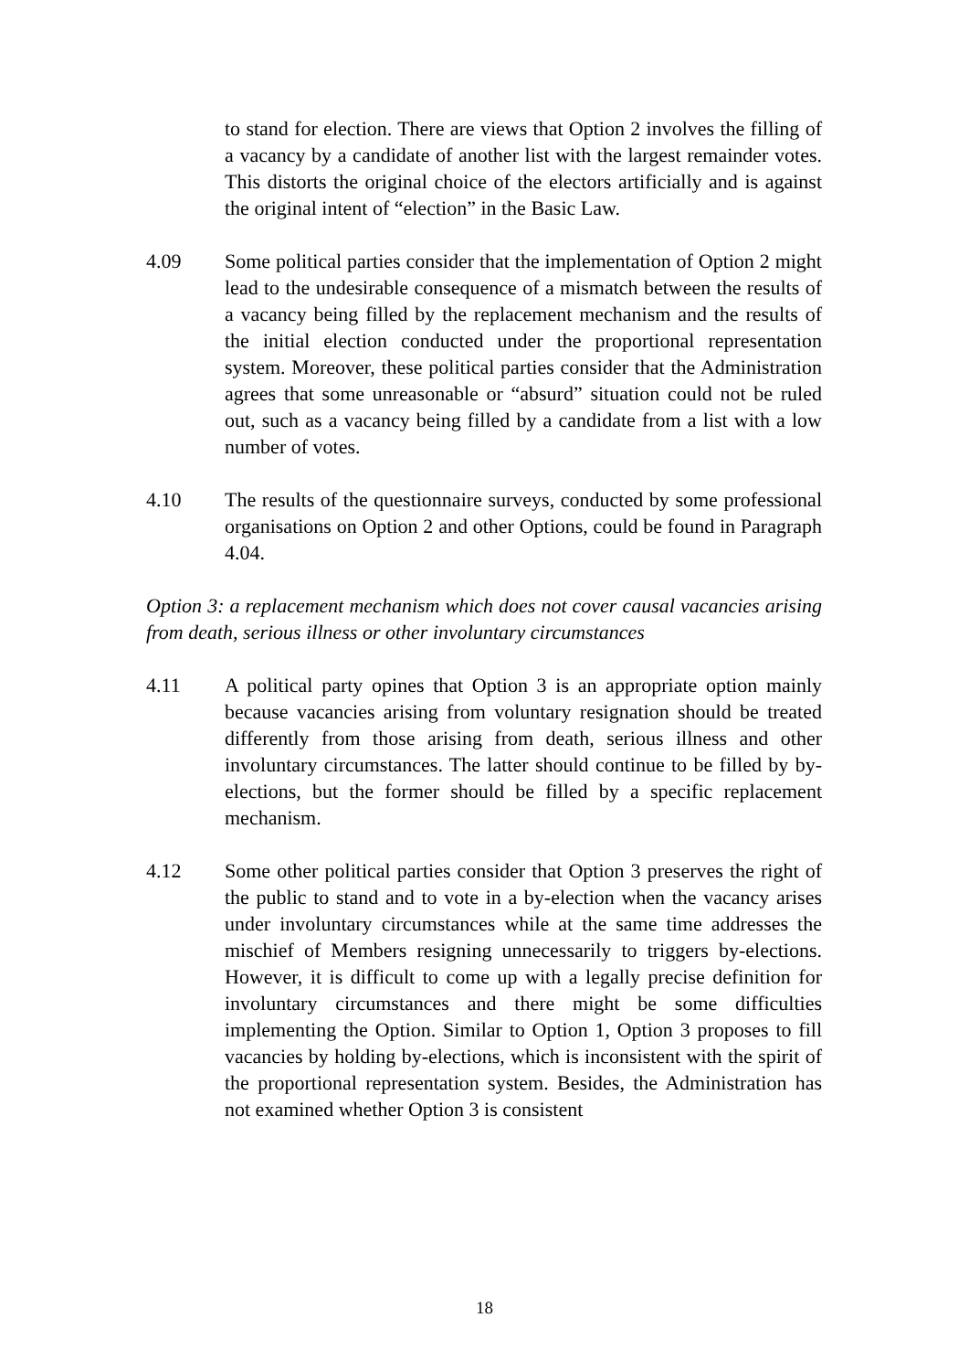to stand for election. There are views that Option 2 involves the filling of a vacancy by a candidate of another list with the largest remainder votes. This distorts the original choice of the electors artificially and is against the original intent of “election” in the Basic Law.
4.09 Some political parties consider that the implementation of Option 2 might lead to the undesirable consequence of a mismatch between the results of a vacancy being filled by the replacement mechanism and the results of the initial election conducted under the proportional representation system. Moreover, these political parties consider that the Administration agrees that some unreasonable or “absurd” situation could not be ruled out, such as a vacancy being filled by a candidate from a list with a low number of votes.
4.10 The results of the questionnaire surveys, conducted by some professional organisations on Option 2 and other Options, could be found in Paragraph 4.04.
Option 3: a replacement mechanism which does not cover causal vacancies arising from death, serious illness or other involuntary circumstances
4.11 A political party opines that Option 3 is an appropriate option mainly because vacancies arising from voluntary resignation should be treated differently from those arising from death, serious illness and other involuntary circumstances. The latter should continue to be filled by by-elections, but the former should be filled by a specific replacement mechanism.
4.12 Some other political parties consider that Option 3 preserves the right of the public to stand and to vote in a by-election when the vacancy arises under involuntary circumstances while at the same time addresses the mischief of Members resigning unnecessarily to triggers by-elections. However, it is difficult to come up with a legally precise definition for involuntary circumstances and there might be some difficulties implementing the Option. Similar to Option 1, Option 3 proposes to fill vacancies by holding by-elections, which is inconsistent with the spirit of the proportional representation system. Besides, the Administration has not examined whether Option 3 is consistent
18